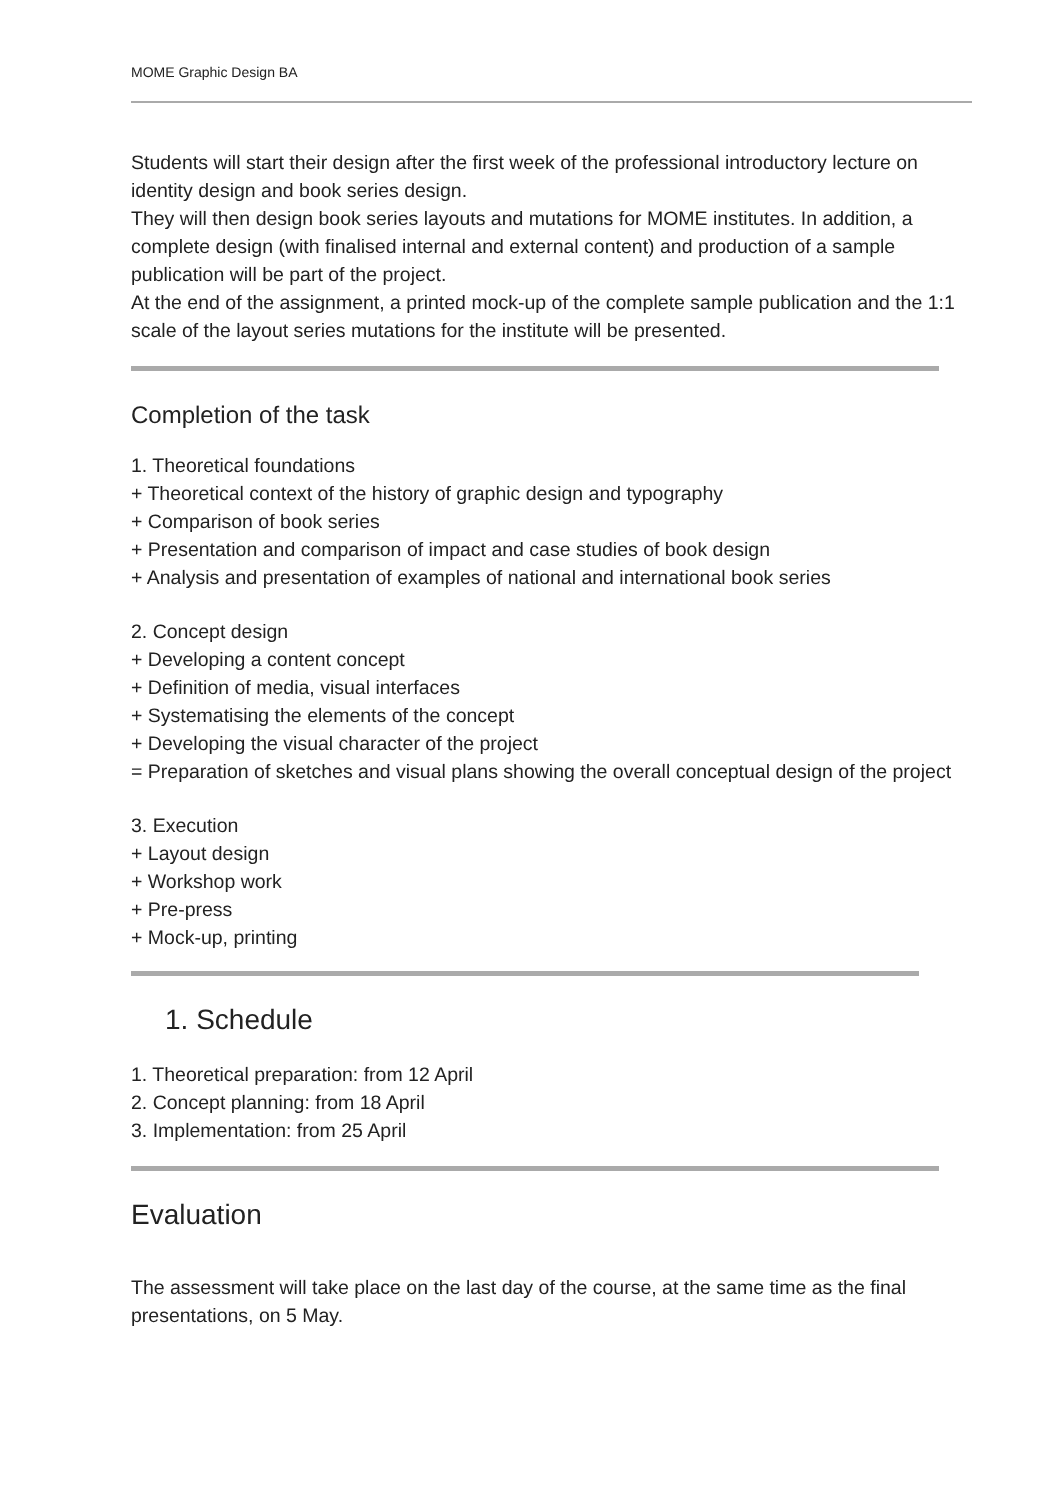MOME Graphic Design BA
Students will start their design after the first week of the professional introductory lecture on identity design and book series design.
They will then design book series layouts and mutations for MOME institutes. In addition, a complete design (with finalised internal and external content) and production of a sample publication will be part of the project.
At the end of the assignment, a printed mock-up of the complete sample publication and the 1:1 scale of the layout series mutations for the institute will be presented.
Completion of the task
1. Theoretical foundations
+ Theoretical context of the history of graphic design and typography
+ Comparison of book series
+ Presentation and comparison of impact and case studies of book design
+ Analysis and presentation of examples of national and international book series
2. Concept design
+ Developing a content concept
+ Definition of media, visual interfaces
+ Systematising the elements of the concept
+ Developing the visual character of the project
= Preparation of sketches and visual plans showing the overall conceptual design of the project
3. Execution
+ Layout design
+ Workshop work
+ Pre-press
+ Mock-up, printing
1. Schedule
1. Theoretical preparation: from 12 April
2. Concept planning: from 18 April
3. Implementation: from 25 April
Evaluation
The assessment will take place on the last day of the course, at the same time as the final presentations, on 5 May.